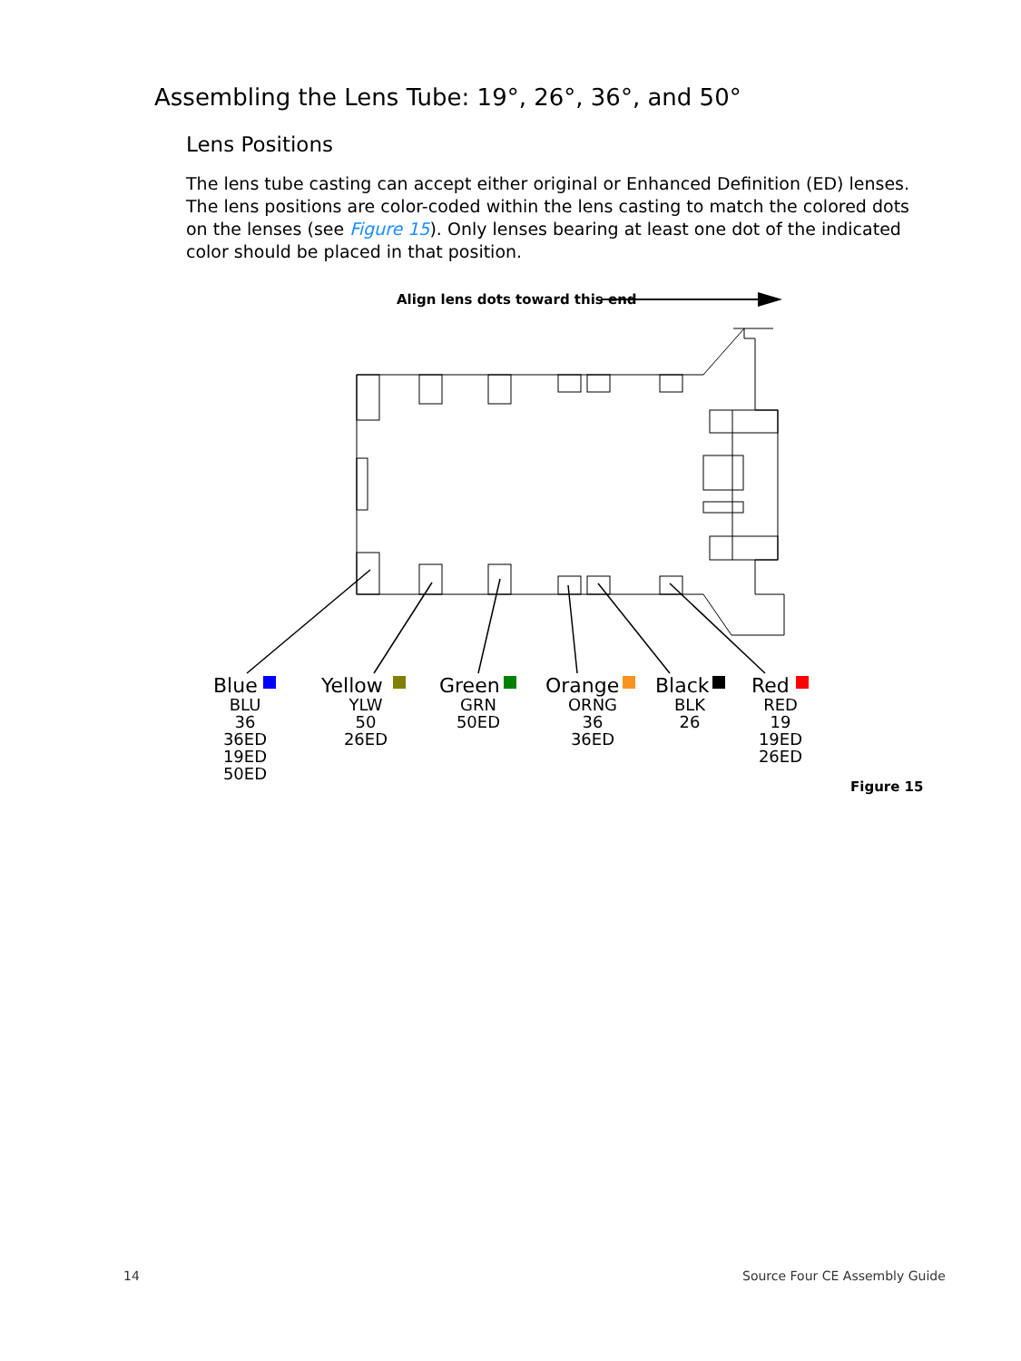Assembling the Lens Tube: 19°, 26°, 36°, and 50°
Lens Positions
The lens tube casting can accept either original or Enhanced Definition (ED) lenses. The lens positions are color-coded within the lens casting to match the colored dots on the lenses (see Figure 15). Only lenses bearing at least one dot of the indicated color should be placed in that position.
Align lens dots toward this end
Blue
Yellow
Green
Orange
Black
Red
BLU
36
36ED
19ED
50ED
YLW
50
26ED
GRN
50ED
ORNG
36
36ED
BLK
26
RED
19
19ED
26ED
Figure 15
14 Source Four CE Assembly Guide